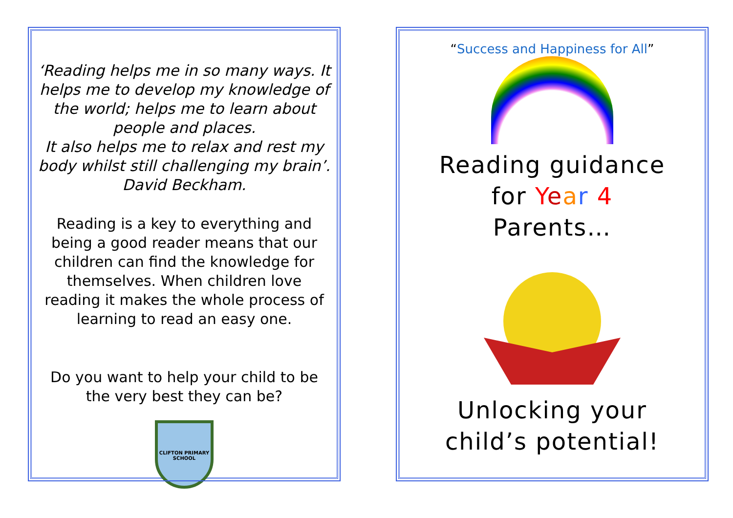‘Reading helps me in so many ways. It helps me to develop my knowledge of the world; helps me to learn about people and places.
It also helps me to relax and rest my body whilst still challenging my brain’.
David Beckham.
Reading is a key to everything and being a good reader means that our children can find the knowledge for themselves. When children love reading it makes the whole process of learning to read an easy one.
Do you want to help your child to be the very best they can be?
CLIFTON PRIMARY SCHOOL
“Success and Happiness for All”
Reading guidance
for Year 4
Parents…
Unlocking your
child’s potential!